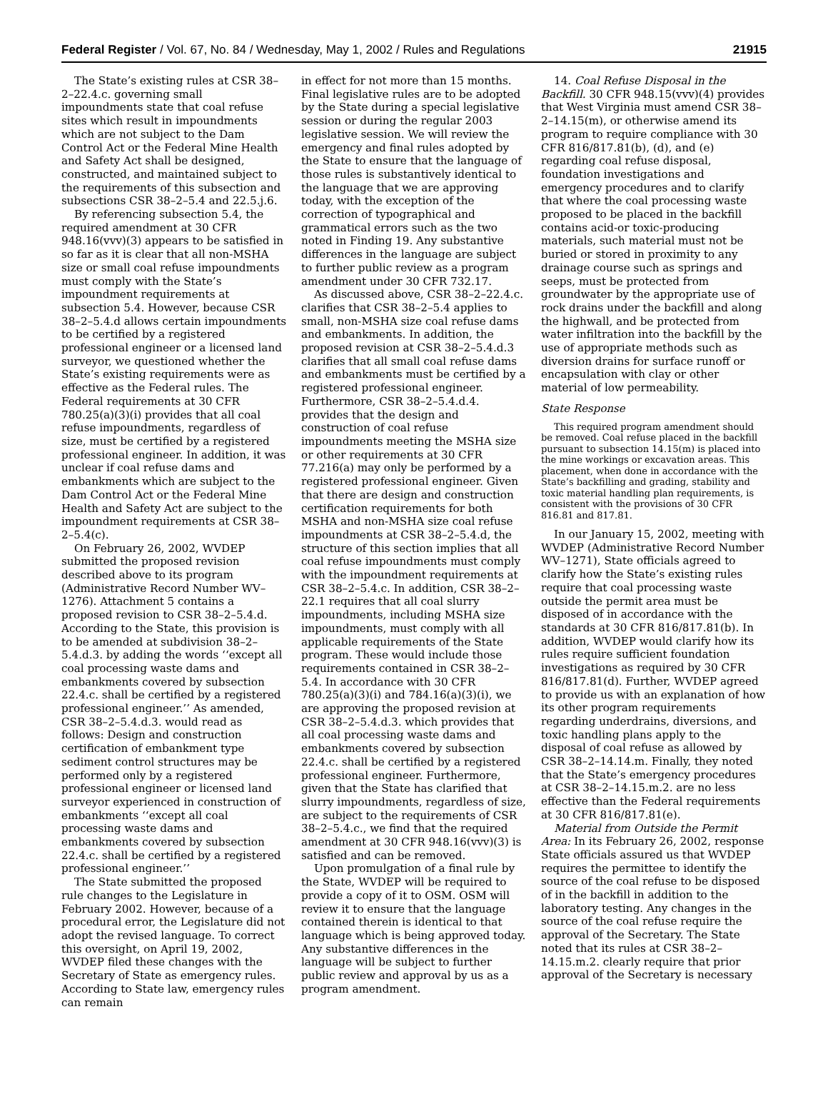Federal Register / Vol. 67, No. 84 / Wednesday, May 1, 2002 / Rules and Regulations 21915
The State’s existing rules at CSR 38–2–22.4.c. governing small impoundments state that coal refuse sites which result in impoundments which are not subject to the Dam Control Act or the Federal Mine Health and Safety Act shall be designed, constructed, and maintained subject to the requirements of this subsection and subsections CSR 38–2–5.4 and 22.5.j.6.
By referencing subsection 5.4, the required amendment at 30 CFR 948.16(vvv)(3) appears to be satisfied in so far as it is clear that all non-MSHA size or small coal refuse impoundments must comply with the State’s impoundment requirements at subsection 5.4. However, because CSR 38–2–5.4.d allows certain impoundments to be certified by a registered professional engineer or a licensed land surveyor, we questioned whether the State’s existing requirements were as effective as the Federal rules. The Federal requirements at 30 CFR 780.25(a)(3)(i) provides that all coal refuse impoundments, regardless of size, must be certified by a registered professional engineer. In addition, it was unclear if coal refuse dams and embankments which are subject to the Dam Control Act or the Federal Mine Health and Safety Act are subject to the impoundment requirements at CSR 38–2–5.4(c).
On February 26, 2002, WVDEP submitted the proposed revision described above to its program (Administrative Record Number WV–1276). Attachment 5 contains a proposed revision to CSR 38–2–5.4.d. According to the State, this provision is to be amended at subdivision 38–2–5.4.d.3. by adding the words ‘‘except all coal processing waste dams and embankments covered by subsection 22.4.c. shall be certified by a registered professional engineer.’’ As amended, CSR 38–2–5.4.d.3. would read as follows: Design and construction certification of embankment type sediment control structures may be performed only by a registered professional engineer or licensed land surveyor experienced in construction of embankments ‘‘except all coal processing waste dams and embankments covered by subsection 22.4.c. shall be certified by a registered professional engineer.’’
The State submitted the proposed rule changes to the Legislature in February 2002. However, because of a procedural error, the Legislature did not adopt the revised language. To correct this oversight, on April 19, 2002, WVDEP filed these changes with the Secretary of State as emergency rules. According to State law, emergency rules can remain
in effect for not more than 15 months. Final legislative rules are to be adopted by the State during a special legislative session or during the regular 2003 legislative session. We will review the emergency and final rules adopted by the State to ensure that the language of those rules is substantively identical to the language that we are approving today, with the exception of the correction of typographical and grammatical errors such as the two noted in Finding 19. Any substantive differences in the language are subject to further public review as a program amendment under 30 CFR 732.17.
As discussed above, CSR 38–2–22.4.c. clarifies that CSR 38–2–5.4 applies to small, non-MSHA size coal refuse dams and embankments. In addition, the proposed revision at CSR 38–2–5.4.d.3 clarifies that all small coal refuse dams and embankments must be certified by a registered professional engineer. Furthermore, CSR 38–2–5.4.d.4. provides that the design and construction of coal refuse impoundments meeting the MSHA size or other requirements at 30 CFR 77.216(a) may only be performed by a registered professional engineer. Given that there are design and construction certification requirements for both MSHA and non-MSHA size coal refuse impoundments at CSR 38–2–5.4.d, the structure of this section implies that all coal refuse impoundments must comply with the impoundment requirements at CSR 38–2–5.4.c. In addition, CSR 38–2–22.1 requires that all coal slurry impoundments, including MSHA size impoundments, must comply with all applicable requirements of the State program. These would include those requirements contained in CSR 38–2–5.4. In accordance with 30 CFR 780.25(a)(3)(i) and 784.16(a)(3)(i), we are approving the proposed revision at CSR 38–2–5.4.d.3. which provides that all coal processing waste dams and embankments covered by subsection 22.4.c. shall be certified by a registered professional engineer. Furthermore, given that the State has clarified that slurry impoundments, regardless of size, are subject to the requirements of CSR 38–2–5.4.c., we find that the required amendment at 30 CFR 948.16(vvv)(3) is satisfied and can be removed.
Upon promulgation of a final rule by the State, WVDEP will be required to provide a copy of it to OSM. OSM will review it to ensure that the language contained therein is identical to that language which is being approved today. Any substantive differences in the language will be subject to further public review and approval by us as a program amendment.
14. Coal Refuse Disposal in the Backfill. 30 CFR 948.15(vvv)(4) provides that West Virginia must amend CSR 38–2–14.15(m), or otherwise amend its program to require compliance with 30 CFR 816/817.81(b), (d), and (e) regarding coal refuse disposal, foundation investigations and emergency procedures and to clarify that where the coal processing waste proposed to be placed in the backfill contains acid-or toxic-producing materials, such material must not be buried or stored in proximity to any drainage course such as springs and seeps, must be protected from groundwater by the appropriate use of rock drains under the backfill and along the highwall, and be protected from water infiltration into the backfill by the use of appropriate methods such as diversion drains for surface runoff or encapsulation with clay or other material of low permeability.
State Response
This required program amendment should be removed. Coal refuse placed in the backfill pursuant to subsection 14.15(m) is placed into the mine workings or excavation areas. This placement, when done in accordance with the State’s backfilling and grading, stability and toxic material handling plan requirements, is consistent with the provisions of 30 CFR 816.81 and 817.81.
In our January 15, 2002, meeting with WVDEP (Administrative Record Number WV–1271), State officials agreed to clarify how the State’s existing rules require that coal processing waste outside the permit area must be disposed of in accordance with the standards at 30 CFR 816/817.81(b). In addition, WVDEP would clarify how its rules require sufficient foundation investigations as required by 30 CFR 816/817.81(d). Further, WVDEP agreed to provide us with an explanation of how its other program requirements regarding underdrains, diversions, and toxic handling plans apply to the disposal of coal refuse as allowed by CSR 38–2–14.14.m. Finally, they noted that the State’s emergency procedures at CSR 38–2–14.15.m.2. are no less effective than the Federal requirements at 30 CFR 816/817.81(e).
Material from Outside the Permit Area: In its February 26, 2002, response State officials assured us that WVDEP requires the permittee to identify the source of the coal refuse to be disposed of in the backfill in addition to the laboratory testing. Any changes in the source of the coal refuse require the approval of the Secretary. The State noted that its rules at CSR 38–2–14.15.m.2. clearly require that prior approval of the Secretary is necessary